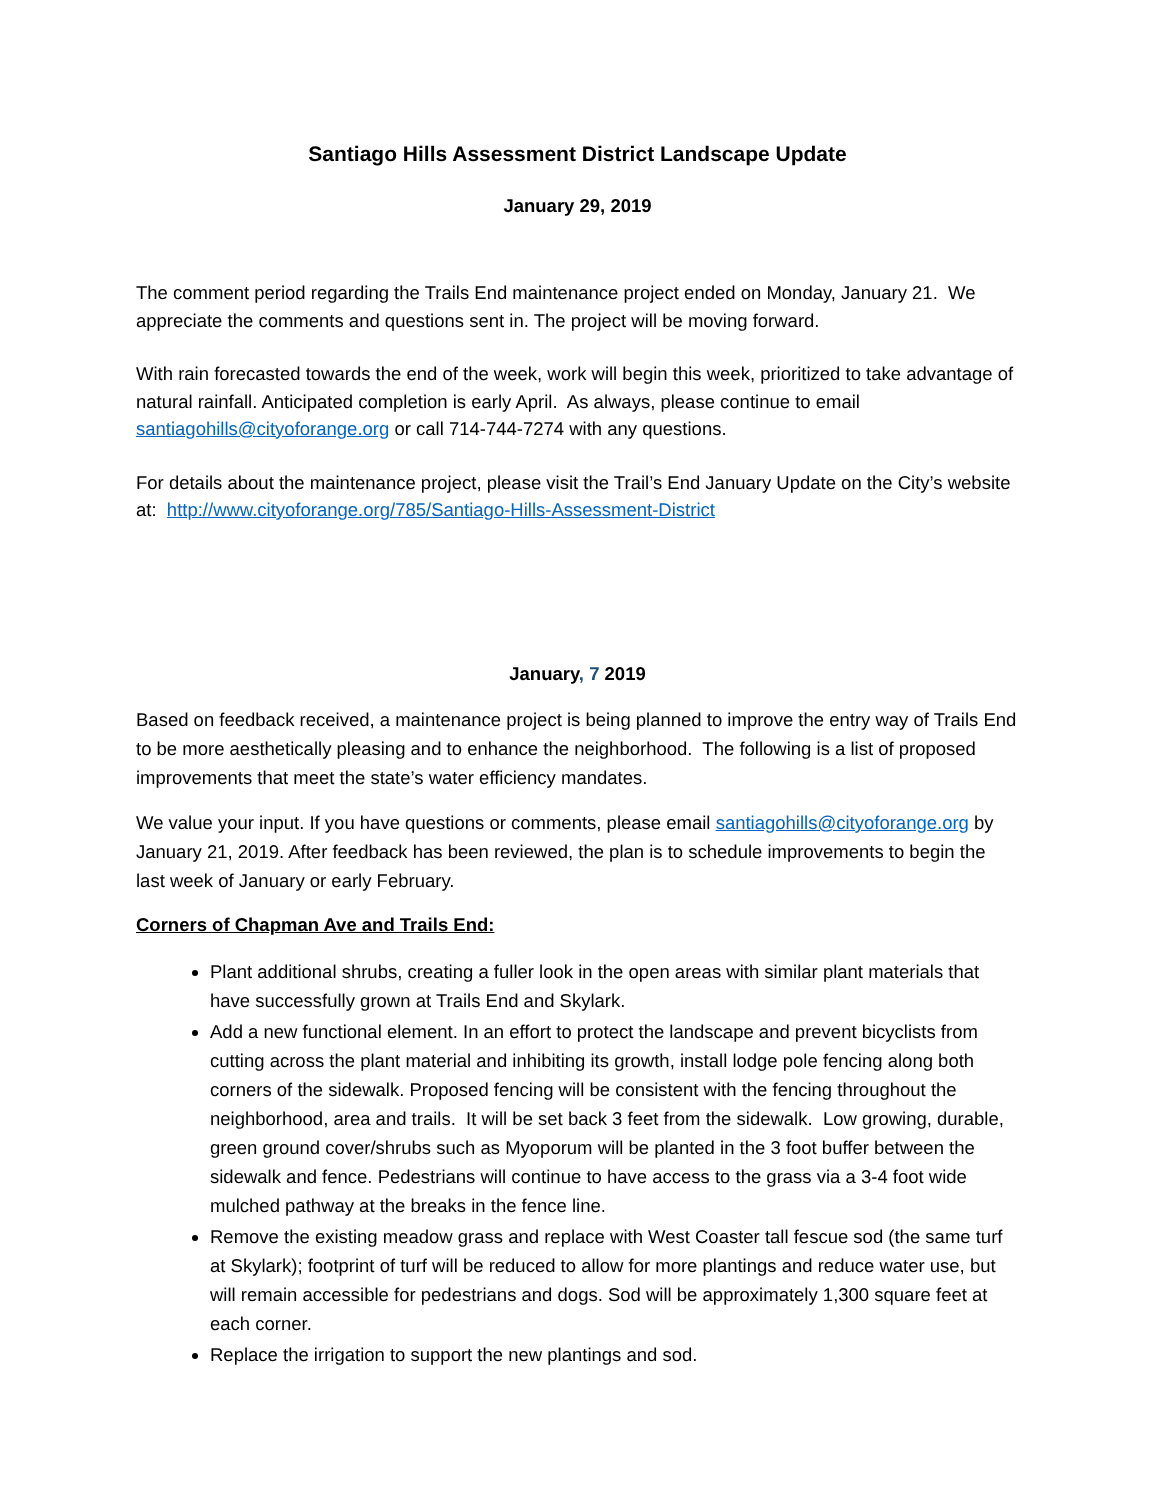Santiago Hills Assessment District Landscape Update
January 29, 2019
The comment period regarding the Trails End maintenance project ended on Monday, January 21. We appreciate the comments and questions sent in. The project will be moving forward.
With rain forecasted towards the end of the week, work will begin this week, prioritized to take advantage of natural rainfall. Anticipated completion is early April. As always, please continue to email santiagohills@cityoforange.org or call 714-744-7274 with any questions.
For details about the maintenance project, please visit the Trail’s End January Update on the City’s website at: http://www.cityoforange.org/785/Santiago-Hills-Assessment-District
January, 7 2019
Based on feedback received, a maintenance project is being planned to improve the entry way of Trails End to be more aesthetically pleasing and to enhance the neighborhood. The following is a list of proposed improvements that meet the state’s water efficiency mandates.
We value your input. If you have questions or comments, please email santiagohills@cityoforange.org by January 21, 2019. After feedback has been reviewed, the plan is to schedule improvements to begin the last week of January or early February.
Corners of Chapman Ave and Trails End:
Plant additional shrubs, creating a fuller look in the open areas with similar plant materials that have successfully grown at Trails End and Skylark.
Add a new functional element. In an effort to protect the landscape and prevent bicyclists from cutting across the plant material and inhibiting its growth, install lodge pole fencing along both corners of the sidewalk. Proposed fencing will be consistent with the fencing throughout the neighborhood, area and trails. It will be set back 3 feet from the sidewalk. Low growing, durable, green ground cover/shrubs such as Myoporum will be planted in the 3 foot buffer between the sidewalk and fence. Pedestrians will continue to have access to the grass via a 3-4 foot wide mulched pathway at the breaks in the fence line.
Remove the existing meadow grass and replace with West Coaster tall fescue sod (the same turf at Skylark); footprint of turf will be reduced to allow for more plantings and reduce water use, but will remain accessible for pedestrians and dogs. Sod will be approximately 1,300 square feet at each corner.
Replace the irrigation to support the new plantings and sod.